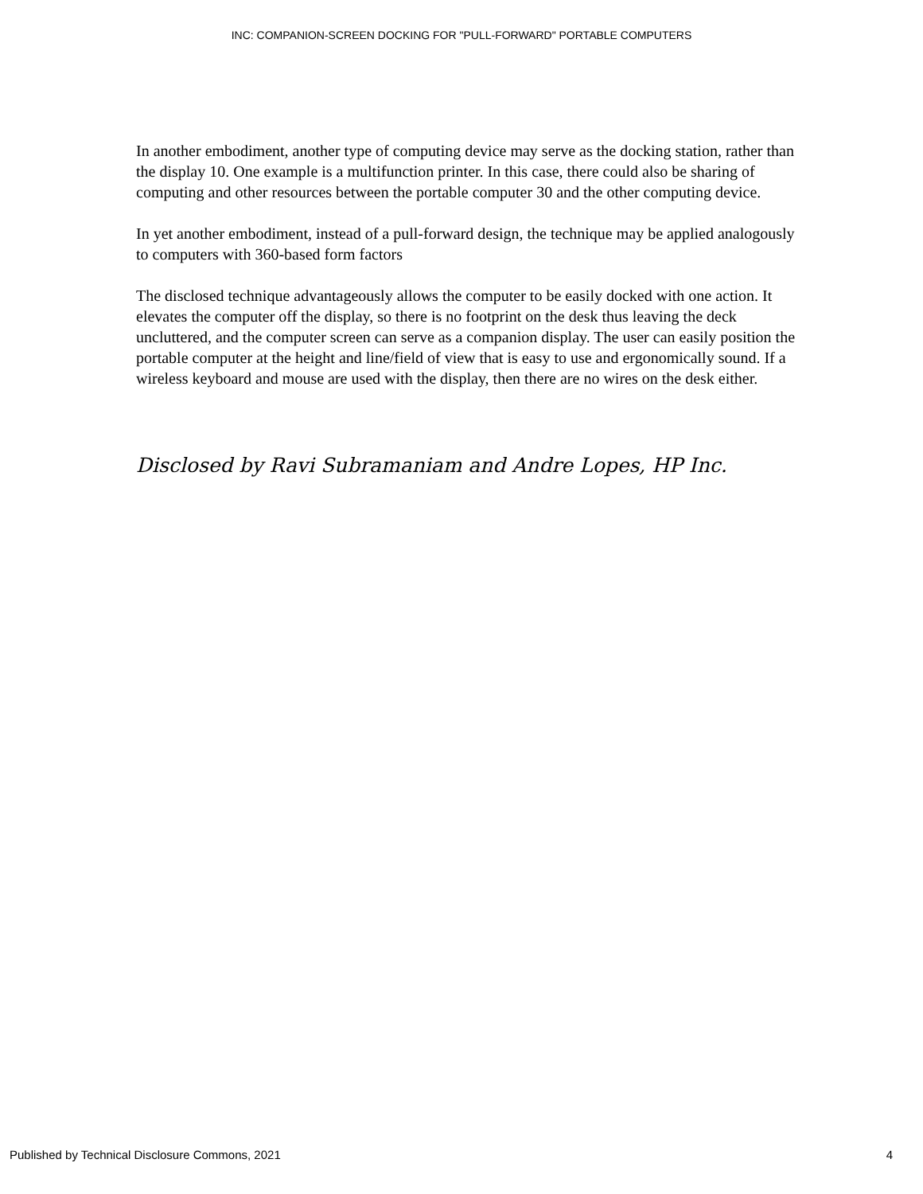INC: COMPANION-SCREEN DOCKING FOR "PULL-FORWARD" PORTABLE COMPUTERS
In another embodiment, another type of computing device may serve as the docking station, rather than the display 10. One example is a multifunction printer. In this case, there could also be sharing of computing and other resources between the portable computer 30 and the other computing device.
In yet another embodiment, instead of a pull-forward design, the technique may be applied analogously to computers with 360-based form factors
The disclosed technique advantageously allows the computer to be easily docked with one action. It elevates the computer off the display, so there is no footprint on the desk thus leaving the deck uncluttered, and the computer screen can serve as a companion display. The user can easily position the portable computer at the height and line/field of view that is easy to use and ergonomically sound. If a wireless keyboard and mouse are used with the display, then there are no wires on the desk either.
Disclosed by Ravi Subramaniam and Andre Lopes, HP Inc.
Published by Technical Disclosure Commons, 2021 4